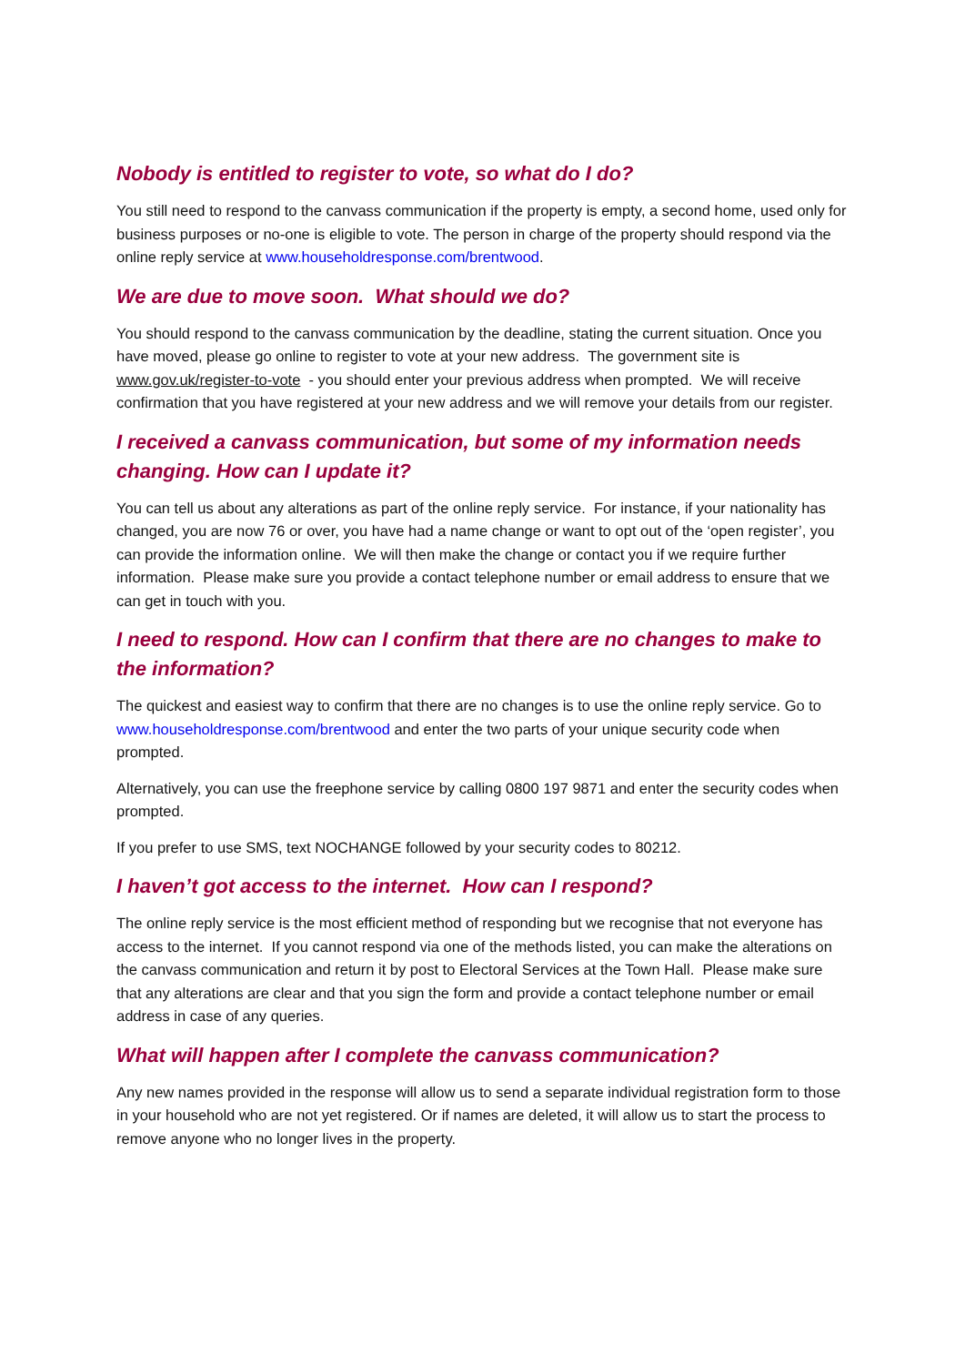Nobody is entitled to register to vote, so what do I do?
You still need to respond to the canvass communication if the property is empty, a second home, used only for business purposes or no-one is eligible to vote. The person in charge of the property should respond via the online reply service at www.householdresponse.com/brentwood.
We are due to move soon. What should we do?
You should respond to the canvass communication by the deadline, stating the current situation. Once you have moved, please go online to register to vote at your new address. The government site is www.gov.uk/register-to-vote - you should enter your previous address when prompted. We will receive confirmation that you have registered at your new address and we will remove your details from our register.
I received a canvass communication, but some of my information needs changing. How can I update it?
You can tell us about any alterations as part of the online reply service. For instance, if your nationality has changed, you are now 76 or over, you have had a name change or want to opt out of the ‘open register’, you can provide the information online. We will then make the change or contact you if we require further information. Please make sure you provide a contact telephone number or email address to ensure that we can get in touch with you.
I need to respond. How can I confirm that there are no changes to make to the information?
The quickest and easiest way to confirm that there are no changes is to use the online reply service. Go to www.householdresponse.com/brentwood and enter the two parts of your unique security code when prompted.
Alternatively, you can use the freephone service by calling 0800 197 9871 and enter the security codes when prompted.
If you prefer to use SMS, text NOCHANGE followed by your security codes to 80212.
I haven’t got access to the internet. How can I respond?
The online reply service is the most efficient method of responding but we recognise that not everyone has access to the internet. If you cannot respond via one of the methods listed, you can make the alterations on the canvass communication and return it by post to Electoral Services at the Town Hall. Please make sure that any alterations are clear and that you sign the form and provide a contact telephone number or email address in case of any queries.
What will happen after I complete the canvass communication?
Any new names provided in the response will allow us to send a separate individual registration form to those in your household who are not yet registered. Or if names are deleted, it will allow us to start the process to remove anyone who no longer lives in the property.